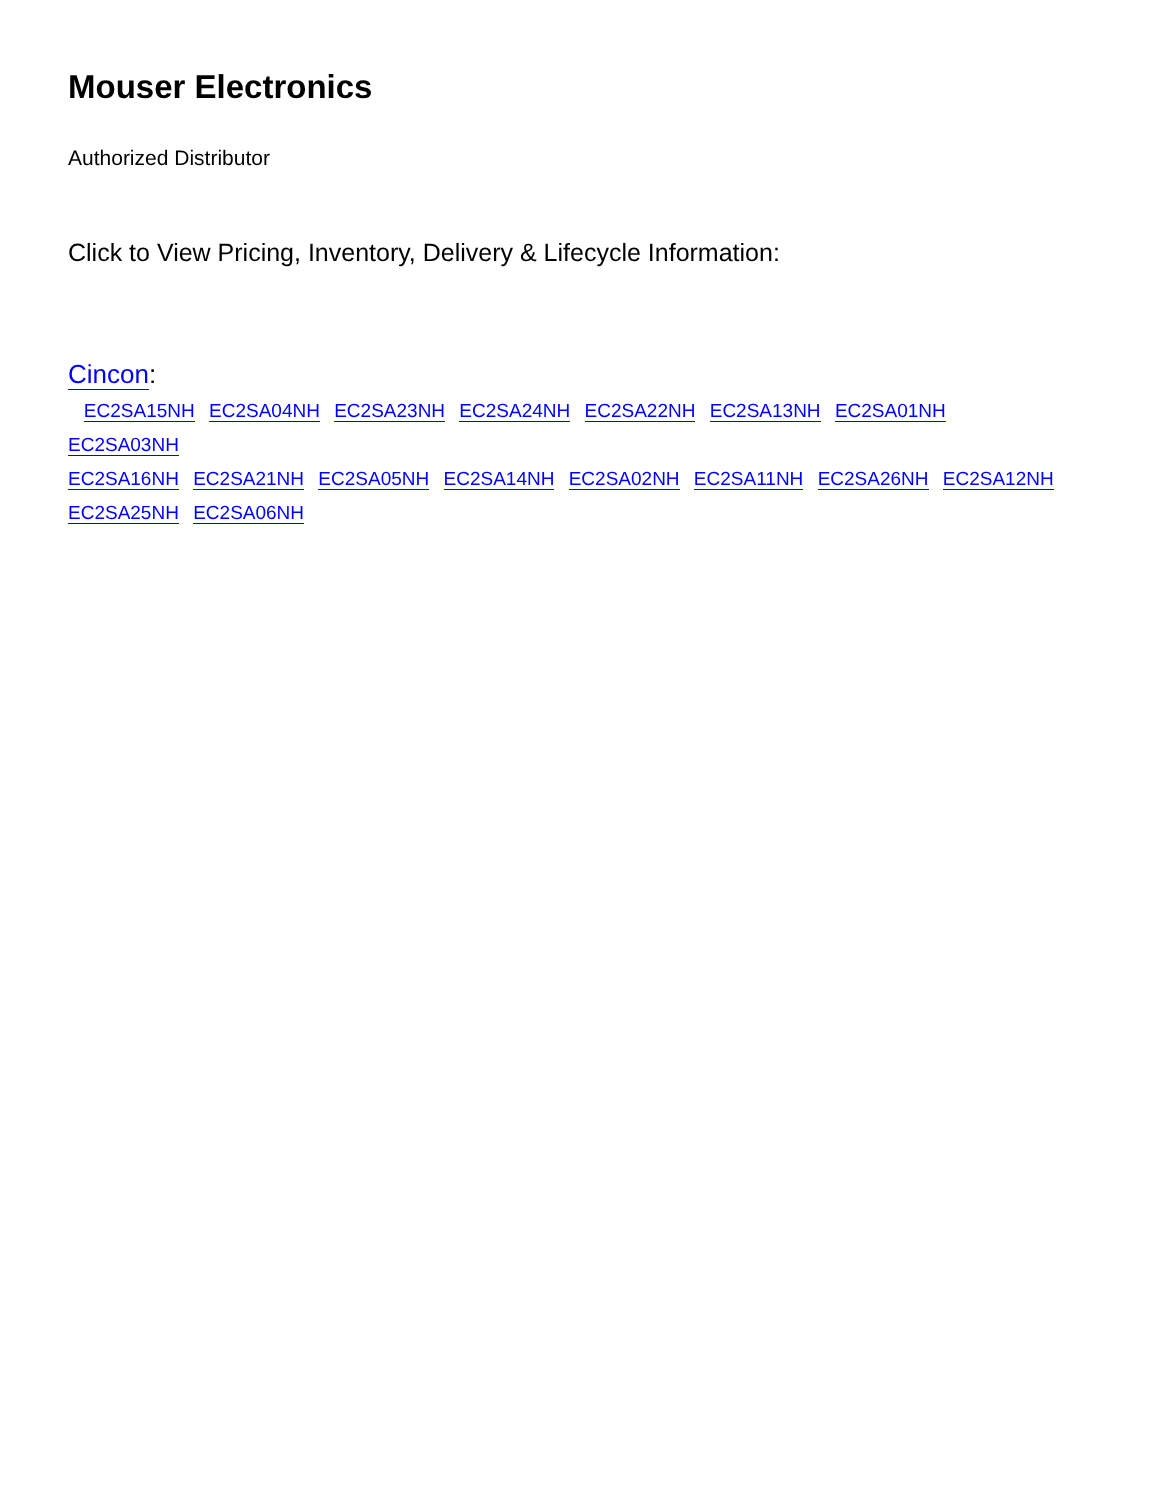Mouser Electronics
Authorized Distributor
Click to View Pricing, Inventory, Delivery & Lifecycle Information:
Cincon:
EC2SA15NH EC2SA04NH EC2SA23NH EC2SA24NH EC2SA22NH EC2SA13NH EC2SA01NH EC2SA03NH
EC2SA16NH EC2SA21NH EC2SA05NH EC2SA14NH EC2SA02NH EC2SA11NH EC2SA26NH EC2SA12NH
EC2SA25NH EC2SA06NH